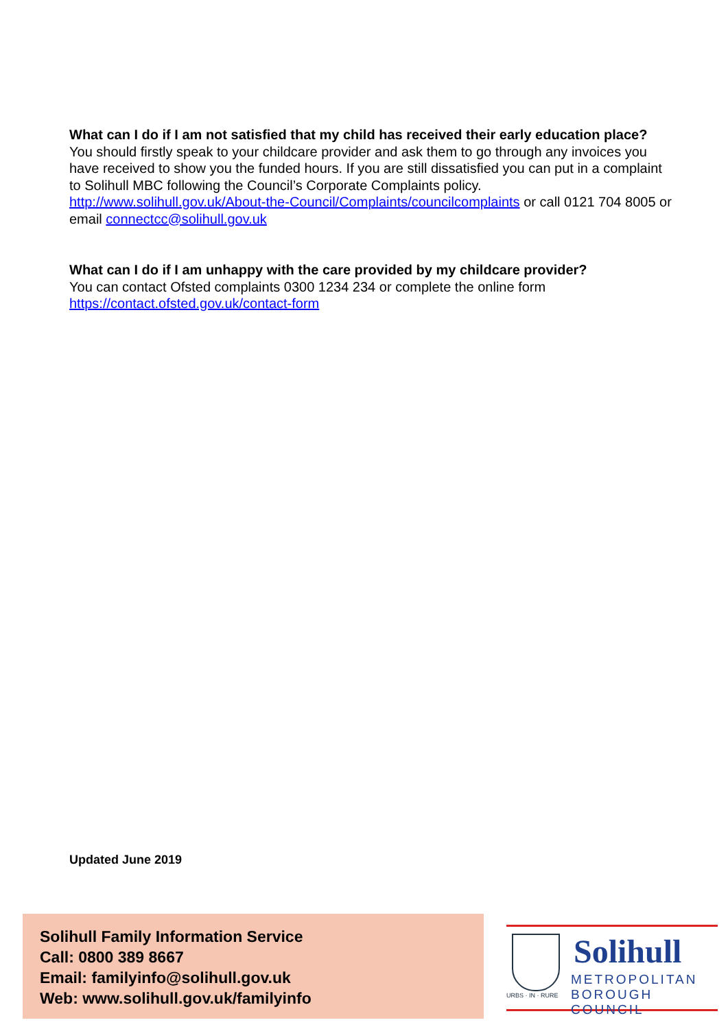What can I do if I am not satisfied that my child has received their early education place?
You should firstly speak to your childcare provider and ask them to go through any invoices you have received to show you the funded hours. If you are still dissatisfied you can put in a complaint to Solihull MBC following the Council’s Corporate Complaints policy. http://www.solihull.gov.uk/About-the-Council/Complaints/councilcomplaints or call 0121 704 8005 or email connectcc@solihull.gov.uk
What can I do if I am unhappy with the care provided by my childcare provider?
You can contact Ofsted complaints 0300 1234 234 or complete the online form https://contact.ofsted.gov.uk/contact-form
Updated June 2019
Solihull Family Information Service
Call: 0800 389 8667
Email: familyinfo@solihull.gov.uk
Web: www.solihull.gov.uk/familyinfo
URBS · IN · RURE
Solihull
METROPOLITAN
BOROUGH COUNCIL